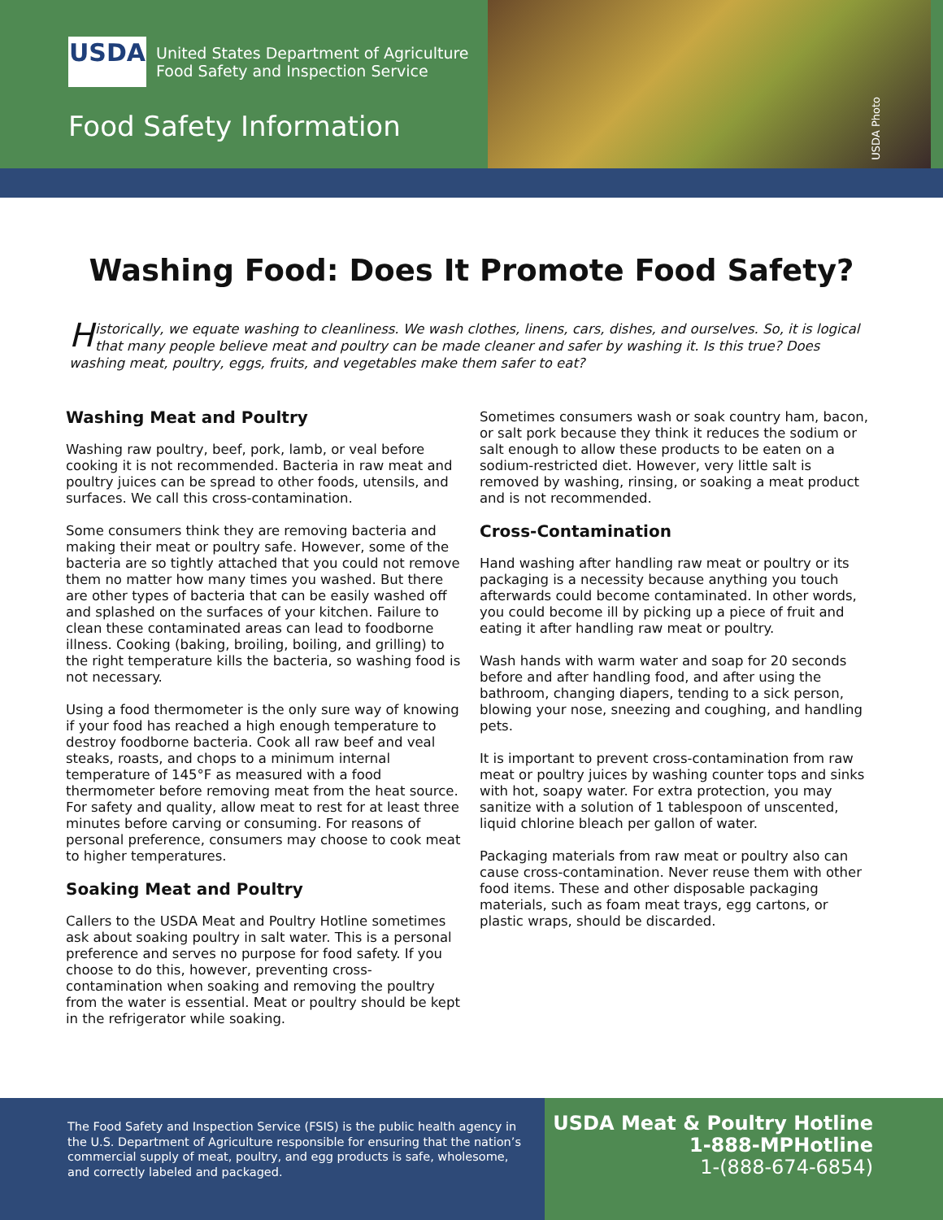USDA
United States Department of Agriculture
Food Safety and Inspection Service
Food Safety Information
USDA Photo
Washing Food: Does It Promote Food Safety?
Historically, we equate washing to cleanliness. We wash clothes, linens, cars, dishes, and ourselves. So, it is logical that many people believe meat and poultry can be made cleaner and safer by washing it. Is this true? Does washing meat, poultry, eggs, fruits, and vegetables make them safer to eat?
Washing Meat and Poultry
Washing raw poultry, beef, pork, lamb, or veal before cooking it is not recommended. Bacteria in raw meat and poultry juices can be spread to other foods, utensils, and surfaces. We call this cross-contamination.
Some consumers think they are removing bacteria and making their meat or poultry safe. However, some of the bacteria are so tightly attached that you could not remove them no matter how many times you washed. But there are other types of bacteria that can be easily washed off and splashed on the surfaces of your kitchen. Failure to clean these contaminated areas can lead to foodborne illness. Cooking (baking, broiling, boiling, and grilling) to the right temperature kills the bacteria, so washing food is not necessary.
Using a food thermometer is the only sure way of knowing if your food has reached a high enough temperature to destroy foodborne bacteria. Cook all raw beef and veal steaks, roasts, and chops to a minimum internal temperature of 145°F as measured with a food thermometer before removing meat from the heat source. For safety and quality, allow meat to rest for at least three minutes before carving or consuming. For reasons of personal preference, consumers may choose to cook meat to higher temperatures.
Soaking Meat and Poultry
Callers to the USDA Meat and Poultry Hotline sometimes ask about soaking poultry in salt water. This is a personal preference and serves no purpose for food safety. If you choose to do this, however, preventing cross-contamination when soaking and removing the poultry from the water is essential. Meat or poultry should be kept in the refrigerator while soaking.
Sometimes consumers wash or soak country ham, bacon, or salt pork because they think it reduces the sodium or salt enough to allow these products to be eaten on a sodium-restricted diet. However, very little salt is removed by washing, rinsing, or soaking a meat product and is not recommended.
Cross-Contamination
Hand washing after handling raw meat or poultry or its packaging is a necessity because anything you touch afterwards could become contaminated. In other words, you could become ill by picking up a piece of fruit and eating it after handling raw meat or poultry.
Wash hands with warm water and soap for 20 seconds before and after handling food, and after using the bathroom, changing diapers, tending to a sick person, blowing your nose, sneezing and coughing, and handling pets.
It is important to prevent cross-contamination from raw meat or poultry juices by washing counter tops and sinks with hot, soapy water. For extra protection, you may sanitize with a solution of 1 tablespoon of unscented, liquid chlorine bleach per gallon of water.
Packaging materials from raw meat or poultry also can cause cross-contamination. Never reuse them with other food items. These and other disposable packaging materials, such as foam meat trays, egg cartons, or plastic wraps, should be discarded.
The Food Safety and Inspection Service (FSIS) is the public health agency in the U.S. Department of Agriculture responsible for ensuring that the nation’s commercial supply of meat, poultry, and egg products is safe, wholesome, and correctly labeled and packaged.
USDA Meat & Poultry Hotline
1-888-MPHotline
1-(888-674-6854)